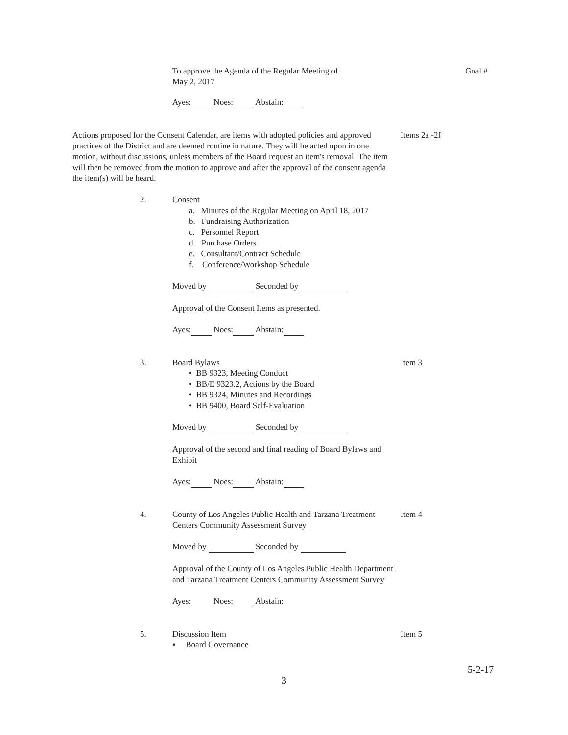To approve the Agenda of the Regular Meeting of
May 2, 2017
Ayes: Noes: Abstain:
Goal #
Actions proposed for the Consent Calendar, are items with adopted policies and approved practices of the District and are deemed routine in nature. They will be acted upon in one motion, without discussions, unless members of the Board request an item's removal. The item will then be removed from the motion to approve and after the approval of the consent agenda the item(s) will be heard.
Items 2a -2f
2. Consent
a. Minutes of the Regular Meeting on April 18, 2017
b. Fundraising Authorization
c. Personnel Report
d. Purchase Orders
e. Consultant/Contract Schedule
f. Conference/Workshop Schedule
Moved by Seconded by
Approval of the Consent Items as presented.
Ayes: Noes: Abstain:
3. Board Bylaws
• BB 9323, Meeting Conduct
• BB/E 9323.2, Actions by the Board
• BB 9324, Minutes and Recordings
• BB 9400, Board Self-Evaluation
Moved by Seconded by
Approval of the second and final reading of Board Bylaws and Exhibit
Ayes: Noes: Abstain:
Item 3
4. County of Los Angeles Public Health and Tarzana Treatment Centers Community Assessment Survey
Moved by Seconded by
Approval of the County of Los Angeles Public Health Department and Tarzana Treatment Centers Community Assessment Survey
Ayes: Noes: Abstain:
Item 4
5. Discussion Item
▪ Board Governance
Item 5
5-2-17
3